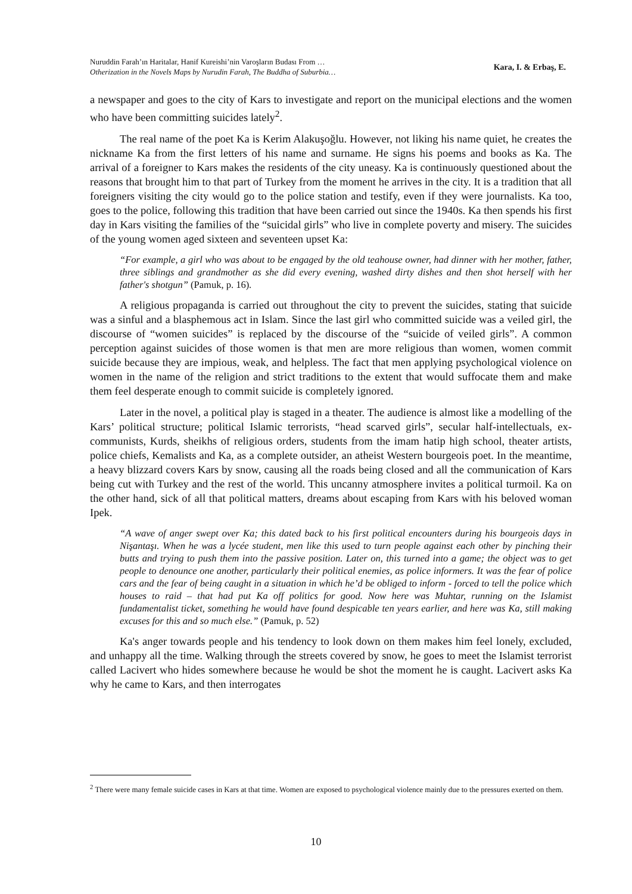Nuruddin Farah’ın Haritalar, Hanif Kureishi’nin Varoşların Budası From …
Otherization in the Novels Maps by Nurudin Farah, The Buddha of Suburbia…
Kara, I. & Erbaş, E.
a newspaper and goes to the city of Kars to investigate and report on the municipal elections and the women who have been committing suicides lately<sup>2</sup>.
The real name of the poet Ka is Kerim Alakuşoğlu. However, not liking his name quiet, he creates the nickname Ka from the first letters of his name and surname. He signs his poems and books as Ka. The arrival of a foreigner to Kars makes the residents of the city uneasy. Ka is continuously questioned about the reasons that brought him to that part of Turkey from the moment he arrives in the city. It is a tradition that all foreigners visiting the city would go to the police station and testify, even if they were journalists. Ka too, goes to the police, following this tradition that have been carried out since the 1940s. Ka then spends his first day in Kars visiting the families of the “suicidal girls” who live in complete poverty and misery. The suicides of the young women aged sixteen and seventeen upset Ka:
“For example, a girl who was about to be engaged by the old teahouse owner, had dinner with her mother, father, three siblings and grandmother as she did every evening, washed dirty dishes and then shot herself with her father's shotgun” (Pamuk, p. 16).
A religious propaganda is carried out throughout the city to prevent the suicides, stating that suicide was a sinful and a blasphemous act in Islam. Since the last girl who committed suicide was a veiled girl, the discourse of “women suicides” is replaced by the discourse of the “suicide of veiled girls”. A common perception against suicides of those women is that men are more religious than women, women commit suicide because they are impious, weak, and helpless. The fact that men applying psychological violence on women in the name of the religion and strict traditions to the extent that would suffocate them and make them feel desperate enough to commit suicide is completely ignored.
Later in the novel, a political play is staged in a theater. The audience is almost like a modelling of the Kars’ political structure; political Islamic terrorists, “head scarved girls”, secular half-intellectuals, ex-communists, Kurds, sheikhs of religious orders, students from the imam hatip high school, theater artists, police chiefs, Kemalists and Ka, as a complete outsider, an atheist Western bourgeois poet. In the meantime, a heavy blizzard covers Kars by snow, causing all the roads being closed and all the communication of Kars being cut with Turkey and the rest of the world. This uncanny atmosphere invites a political turmoil. Ka on the other hand, sick of all that political matters, dreams about escaping from Kars with his beloved woman Ipek.
“A wave of anger swept over Ka; this dated back to his first political encounters during his bourgeois days in Nişantaşı. When he was a lycée student, men like this used to turn people against each other by pinching their butts and trying to push them into the passive position. Later on, this turned into a game; the object was to get people to denounce one another, particularly their political enemies, as police informers. It was the fear of police cars and the fear of being caught in a situation in which he’d be obliged to inform - forced to tell the police which houses to raid – that had put Ka off politics for good. Now here was Muhtar, running on the Islamist fundamentalist ticket, something he would have found despicable ten years earlier, and here was Ka, still making excuses for this and so much else.” (Pamuk, p. 52)
Ka's anger towards people and his tendency to look down on them makes him feel lonely, excluded, and unhappy all the time. Walking through the streets covered by snow, he goes to meet the Islamist terrorist called Lacivert who hides somewhere because he would be shot the moment he is caught. Lacivert asks Ka why he came to Kars, and then interrogates
<sup>2</sup> There were many female suicide cases in Kars at that time. Women are exposed to psychological violence mainly due to the pressures exerted on them.
10